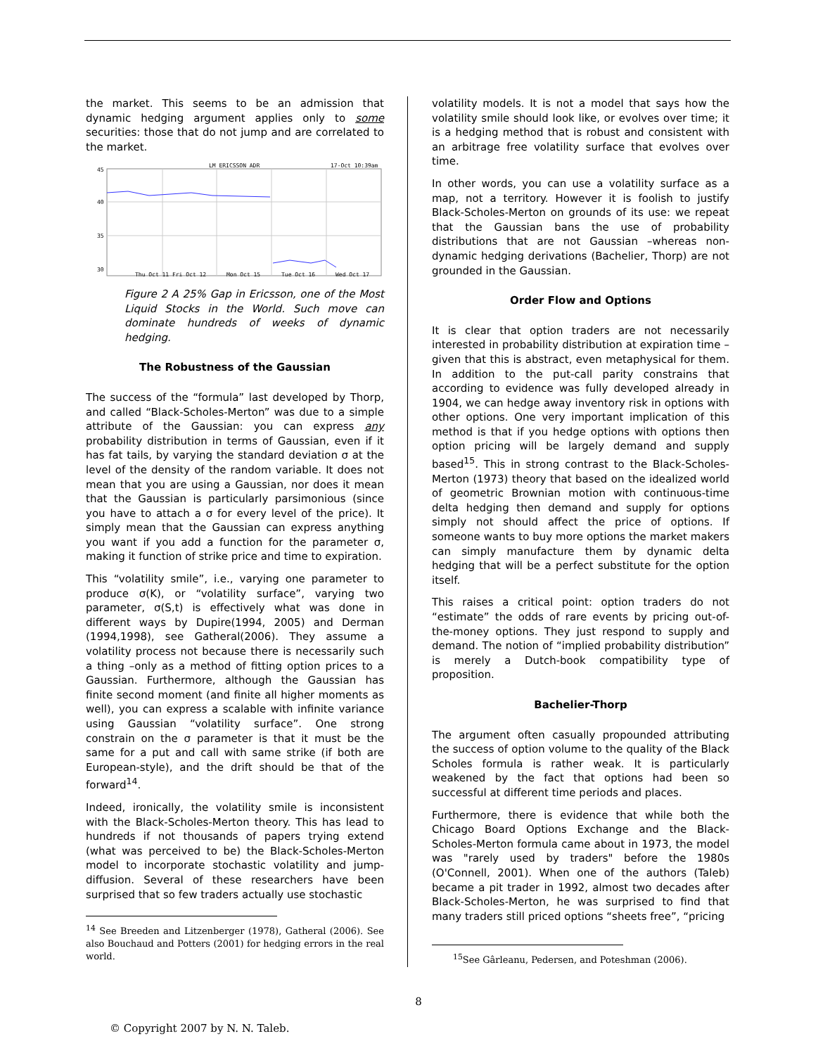the market. This seems to be an admission that dynamic hedging argument applies only to some securities: those that do not jump and are correlated to the market.
LM ERICSSON ADR
17-Oct 10:39am
45
40
35
30
Thu Oct 11 Fri Oct 12
Mon Oct 15
Tue Oct 16
Wed Oct 17
Figure 2 A 25% Gap in Ericsson, one of the Most Liquid Stocks in the World. Such move can dominate hundreds of weeks of dynamic hedging.
The Robustness of the Gaussian
The success of the “formula” last developed by Thorp, and called “Black-Scholes-Merton” was due to a simple attribute of the Gaussian: you can express any probability distribution in terms of Gaussian, even if it has fat tails, by varying the standard deviation σ at the level of the density of the random variable. It does not mean that you are using a Gaussian, nor does it mean that the Gaussian is particularly parsimonious (since you have to attach a σ for every level of the price). It simply mean that the Gaussian can express anything you want if you add a function for the parameter σ, making it function of strike price and time to expiration.
This “volatility smile”, i.e., varying one parameter to produce σ(K), or “volatility surface”, varying two parameter, σ(S,t) is effectively what was done in different ways by Dupire(1994, 2005) and Derman (1994,1998), see Gatheral(2006). They assume a volatility process not because there is necessarily such a thing –only as a method of fitting option prices to a Gaussian. Furthermore, although the Gaussian has finite second moment (and finite all higher moments as well), you can express a scalable with infinite variance using Gaussian “volatility surface”. One strong constrain on the σ parameter is that it must be the same for a put and call with same strike (if both are European-style), and the drift should be that of the forward<sup>14</sup>.
Indeed, ironically, the volatility smile is inconsistent with the Black-Scholes-Merton theory. This has lead to hundreds if not thousands of papers trying extend (what was perceived to be) the Black-Scholes-Merton model to incorporate stochastic volatility and jump-diffusion. Several of these researchers have been surprised that so few traders actually use stochastic
<sup>14</sup> See Breeden and Litzenberger (1978), Gatheral (2006). See also Bouchaud and Potters (2001) for hedging errors in the real world.
volatility models. It is not a model that says how the volatility smile should look like, or evolves over time; it is a hedging method that is robust and consistent with an arbitrage free volatility surface that evolves over time.
In other words, you can use a volatility surface as a map, not a territory. However it is foolish to justify Black-Scholes-Merton on grounds of its use: we repeat that the Gaussian bans the use of probability distributions that are not Gaussian –whereas non-dynamic hedging derivations (Bachelier, Thorp) are not grounded in the Gaussian.
Order Flow and Options
It is clear that option traders are not necessarily interested in probability distribution at expiration time – given that this is abstract, even metaphysical for them. In addition to the put-call parity constrains that according to evidence was fully developed already in 1904, we can hedge away inventory risk in options with other options. One very important implication of this method is that if you hedge options with options then option pricing will be largely demand and supply based<sup>15</sup>. This in strong contrast to the Black-Scholes-Merton (1973) theory that based on the idealized world of geometric Brownian motion with continuous-time delta hedging then demand and supply for options simply not should affect the price of options. If someone wants to buy more options the market makers can simply manufacture them by dynamic delta hedging that will be a perfect substitute for the option itself.
This raises a critical point: option traders do not “estimate” the odds of rare events by pricing out-of-the-money options. They just respond to supply and demand. The notion of “implied probability distribution” is merely a Dutch-book compatibility type of proposition.
Bachelier-Thorp
The argument often casually propounded attributing the success of option volume to the quality of the Black Scholes formula is rather weak. It is particularly weakened by the fact that options had been so successful at different time periods and places.
Furthermore, there is evidence that while both the Chicago Board Options Exchange and the Black-Scholes-Merton formula came about in 1973, the model was "rarely used by traders" before the 1980s (O'Connell, 2001). When one of the authors (Taleb) became a pit trader in 1992, almost two decades after Black-Scholes-Merton, he was surprised to find that many traders still priced options “sheets free”, “pricing
<sup>15</sup> See Gârleanu, Pedersen, and Poteshman (2006).
8
© Copyright 2007 by N. N. Taleb.